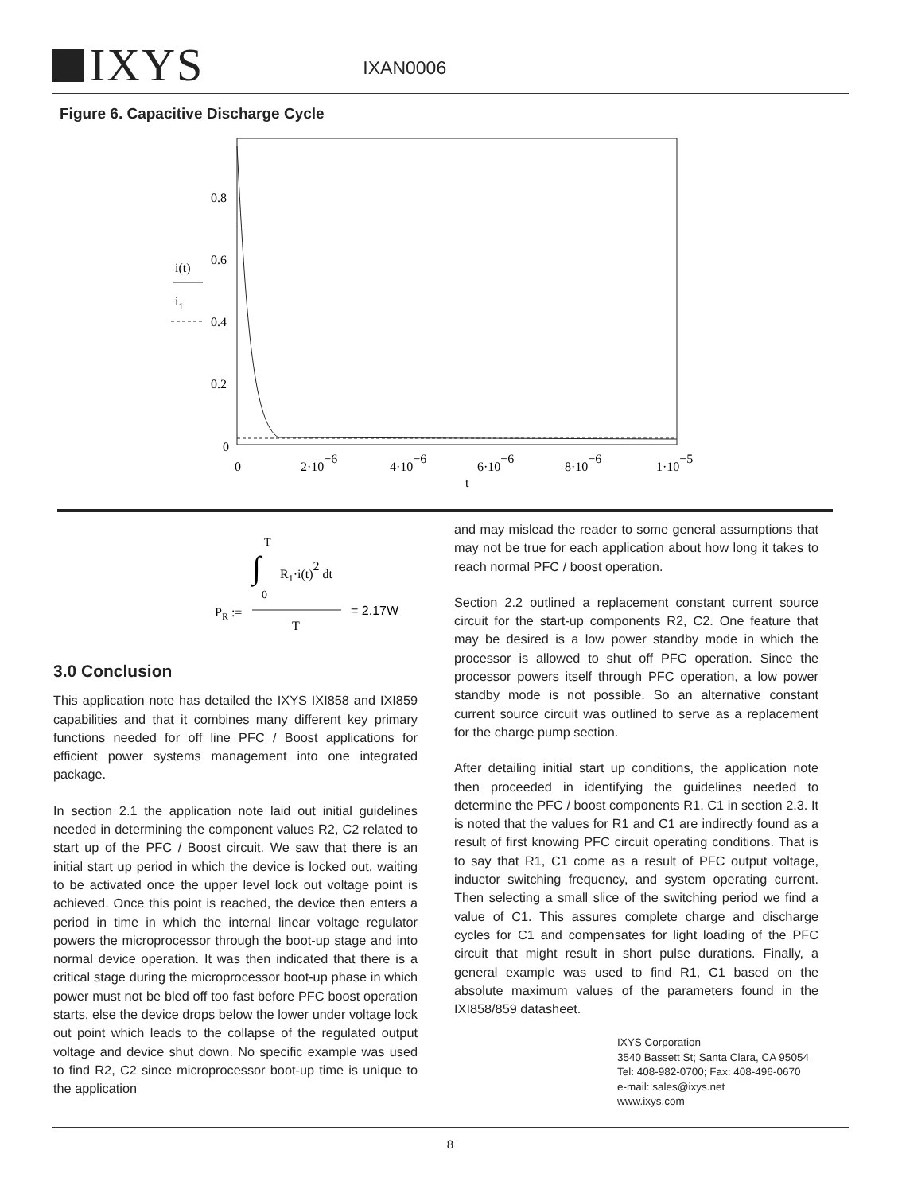IXYS
IXAN0006
Figure 6. Capacitive Discharge Cycle
0.8
0.6
0.4
0.2
0
i(t)
i1
0
2·10−6
4·10−6
6·10−6
8·10−6
1·10−5
t
T
∫
R1·i(t)2 dt
0
PR :=
T
= 2.17W
3.0 Conclusion
This application note has detailed the IXYS IXI858 and IXI859 capabilities and that it combines many different key primary functions needed for off line PFC / Boost applications for efficient power systems management into one integrated package.
In section 2.1 the application note laid out initial guidelines needed in determining the component values R2, C2 related to start up of the PFC / Boost circuit. We saw that there is an initial start up period in which the device is locked out, waiting to be activated once the upper level lock out voltage point is achieved. Once this point is reached, the device then enters a period in time in which the internal linear voltage regulator powers the microprocessor through the boot-up stage and into normal device operation. It was then indicated that there is a critical stage during the microprocessor boot-up phase in which power must not be bled off too fast before PFC boost operation starts, else the device drops below the lower under voltage lock out point which leads to the collapse of the regulated output voltage and device shut down. No specific example was used to find R2, C2 since microprocessor boot-up time is unique to the application
and may mislead the reader to some general assumptions that may not be true for each application about how long it takes to reach normal PFC / boost operation.
Section 2.2 outlined a replacement constant current source circuit for the start-up components R2, C2. One feature that may be desired is a low power standby mode in which the processor is allowed to shut off PFC operation. Since the processor powers itself through PFC operation, a low power standby mode is not possible. So an alternative constant current source circuit was outlined to serve as a replacement for the charge pump section.
After detailing initial start up conditions, the application note then proceeded in identifying the guidelines needed to determine the PFC / boost components R1, C1 in section 2.3. It is noted that the values for R1 and C1 are indirectly found as a result of first knowing PFC circuit operating conditions. That is to say that R1, C1 come as a result of PFC output voltage, inductor switching frequency, and system operating current. Then selecting a small slice of the switching period we find a value of C1. This assures complete charge and discharge cycles for C1 and compensates for light loading of the PFC circuit that might result in short pulse durations. Finally, a general example was used to find R1, C1 based on the absolute maximum values of the parameters found in the IXI858/859 datasheet.
IXYS Corporation
3540 Bassett St; Santa Clara, CA 95054
Tel: 408-982-0700; Fax: 408-496-0670
e-mail: sales@ixys.net
www.ixys.com
8